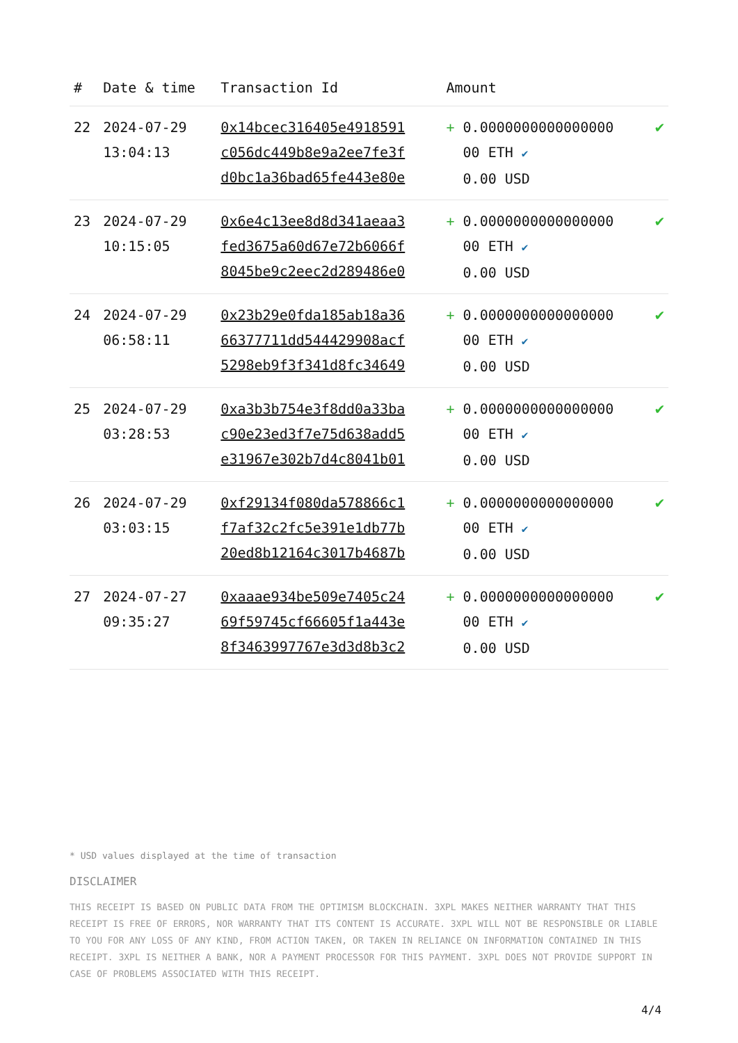| # | Date & time | Transaction Id | Amount | |
| --- | --- | --- | --- | --- |
| 22 | 2024-07-29 13:04:13 | 0x14bcec316405e4918591 c056dc449b8e9a2ee7fe3f d0bc1a36bad65fe443e80e | + 0.0000000000000000 00 ETH ✔ 0.00 USD | ✔ |
| 23 | 2024-07-29 10:15:05 | 0x6e4c13ee8d8d341aeaa3 fed3675a60d67e72b6066f 8045be9c2eec2d289486e0 | + 0.0000000000000000 00 ETH ✔ 0.00 USD | ✔ |
| 24 | 2024-07-29 06:58:11 | 0x23b29e0fda185ab18a36 66377711dd544429908acf 5298eb9f3f341d8fc34649 | + 0.0000000000000000 00 ETH ✔ 0.00 USD | ✔ |
| 25 | 2024-07-29 03:28:53 | 0xa3b3b754e3f8dd0a33ba c90e23ed3f7e75d638add5 e31967e302b7d4c8041b01 | + 0.0000000000000000 00 ETH ✔ 0.00 USD | ✔ |
| 26 | 2024-07-29 03:03:15 | 0xf29134f080da578866c1 f7af32c2fc5e391e1db77b 20ed8b12164c3017b4687b | + 0.0000000000000000 00 ETH ✔ 0.00 USD | ✔ |
| 27 | 2024-07-27 09:35:27 | 0xaaae934be509e7405c24 69f59745cf66605f1a443e 8f3463997767e3d3d8b3c2 | + 0.0000000000000000 00 ETH ✔ 0.00 USD | ✔ |
* USD values displayed at the time of transaction
DISCLAIMER
THIS RECEIPT IS BASED ON PUBLIC DATA FROM THE OPTIMISM BLOCKCHAIN. 3XPL MAKES NEITHER WARRANTY THAT THIS RECEIPT IS FREE OF ERRORS, NOR WARRANTY THAT ITS CONTENT IS ACCURATE. 3XPL WILL NOT BE RESPONSIBLE OR LIABLE TO YOU FOR ANY LOSS OF ANY KIND, FROM ACTION TAKEN, OR TAKEN IN RELIANCE ON INFORMATION CONTAINED IN THIS RECEIPT. 3XPL IS NEITHER A BANK, NOR A PAYMENT PROCESSOR FOR THIS PAYMENT. 3XPL DOES NOT PROVIDE SUPPORT IN CASE OF PROBLEMS ASSOCIATED WITH THIS RECEIPT.
4/4